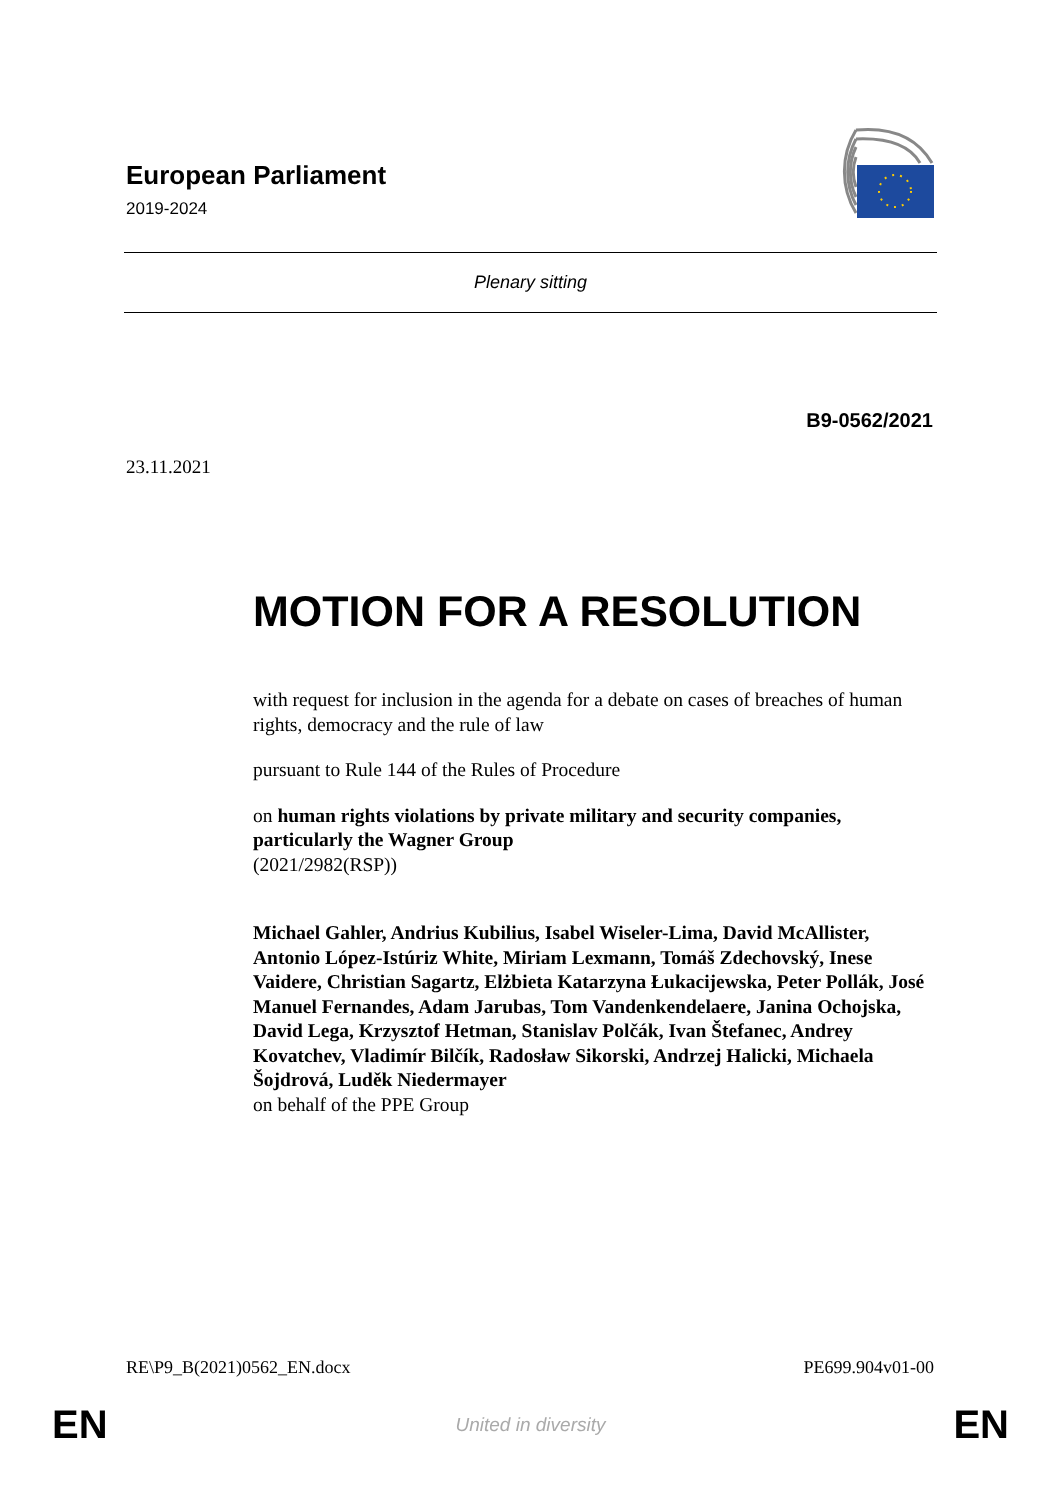European Parliament
2019-2024
Plenary sitting
B9-0562/2021
23.11.2021
MOTION FOR A RESOLUTION
with request for inclusion in the agenda for a debate on cases of breaches of human rights, democracy and the rule of law
pursuant to Rule 144 of the Rules of Procedure
on human rights violations by private military and security companies, particularly the Wagner Group
(2021/2982(RSP))
Michael Gahler, Andrius Kubilius, Isabel Wiseler-Lima, David McAllister, Antonio López-Istúriz White, Miriam Lexmann, Tomáš Zdechovský, Inese Vaidere, Christian Sagartz, Elżbieta Katarzyna Łukacijewska, Peter Pollák, José Manuel Fernandes, Adam Jarubas, Tom Vandenkendelaere, Janina Ochojska, David Lega, Krzysztof Hetman, Stanislav Polčák, Ivan Štefanec, Andrey Kovatchev, Vladimír Bilčík, Radosław Sikorski, Andrzej Halicki, Michaela Šojdrová, Luděk Niedermayer
on behalf of the PPE Group
RE\P9_B(2021)0562_EN.docx PE699.904v01-00
EN United in diversity EN